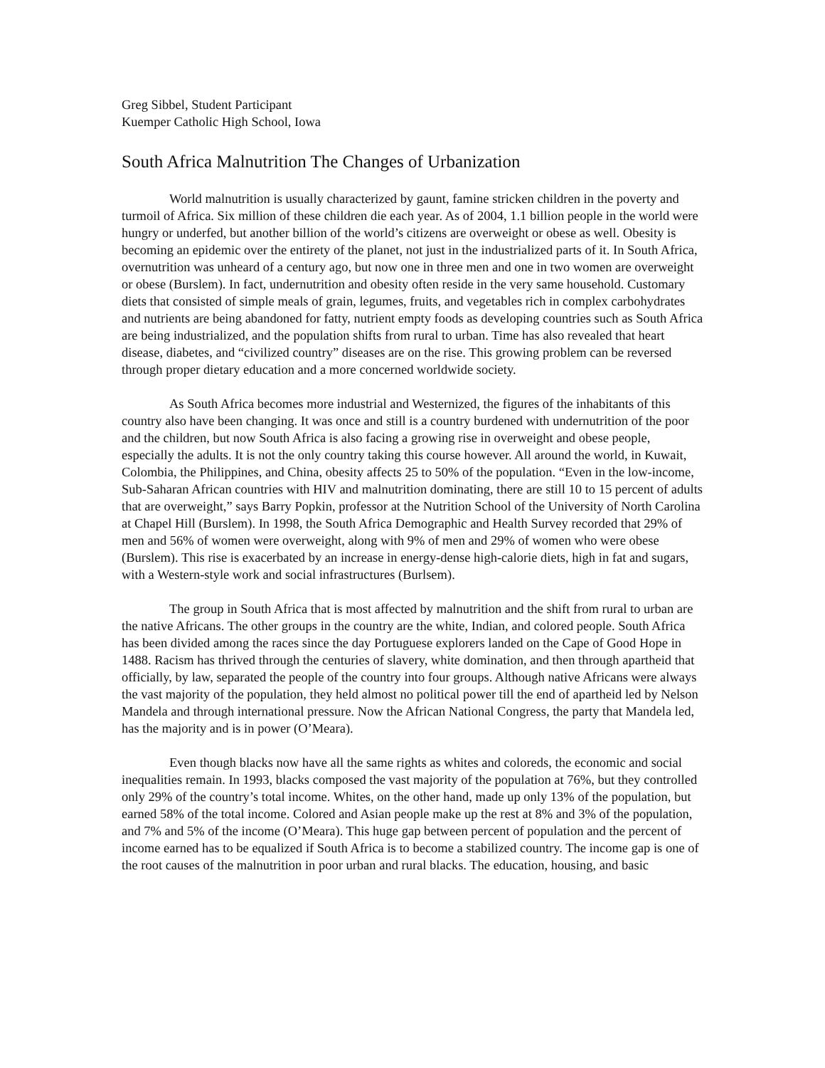Greg Sibbel, Student Participant
Kuemper Catholic High School, Iowa
South Africa Malnutrition The Changes of Urbanization
World malnutrition is usually characterized by gaunt, famine stricken children in the poverty and turmoil of Africa. Six million of these children die each year. As of 2004, 1.1 billion people in the world were hungry or underfed, but another billion of the world’s citizens are overweight or obese as well. Obesity is becoming an epidemic over the entirety of the planet, not just in the industrialized parts of it. In South Africa, overnutrition was unheard of a century ago, but now one in three men and one in two women are overweight or obese (Burslem). In fact, undernutrition and obesity often reside in the very same household. Customary diets that consisted of simple meals of grain, legumes, fruits, and vegetables rich in complex carbohydrates and nutrients are being abandoned for fatty, nutrient empty foods as developing countries such as South Africa are being industrialized, and the population shifts from rural to urban. Time has also revealed that heart disease, diabetes, and “civilized country” diseases are on the rise. This growing problem can be reversed through proper dietary education and a more concerned worldwide society.
As South Africa becomes more industrial and Westernized, the figures of the inhabitants of this country also have been changing. It was once and still is a country burdened with undernutrition of the poor and the children, but now South Africa is also facing a growing rise in overweight and obese people, especially the adults. It is not the only country taking this course however. All around the world, in Kuwait, Colombia, the Philippines, and China, obesity affects 25 to 50% of the population. “Even in the low-income, Sub-Saharan African countries with HIV and malnutrition dominating, there are still 10 to 15 percent of adults that are overweight,” says Barry Popkin, professor at the Nutrition School of the University of North Carolina at Chapel Hill (Burslem). In 1998, the South Africa Demographic and Health Survey recorded that 29% of men and 56% of women were overweight, along with 9% of men and 29% of women who were obese (Burslem). This rise is exacerbated by an increase in energy-dense high-calorie diets, high in fat and sugars, with a Western-style work and social infrastructures (Burlsem).
The group in South Africa that is most affected by malnutrition and the shift from rural to urban are the native Africans. The other groups in the country are the white, Indian, and colored people. South Africa has been divided among the races since the day Portuguese explorers landed on the Cape of Good Hope in 1488. Racism has thrived through the centuries of slavery, white domination, and then through apartheid that officially, by law, separated the people of the country into four groups. Although native Africans were always the vast majority of the population, they held almost no political power till the end of apartheid led by Nelson Mandela and through international pressure. Now the African National Congress, the party that Mandela led, has the majority and is in power (O’Meara).
Even though blacks now have all the same rights as whites and coloreds, the economic and social inequalities remain. In 1993, blacks composed the vast majority of the population at 76%, but they controlled only 29% of the country’s total income. Whites, on the other hand, made up only 13% of the population, but earned 58% of the total income. Colored and Asian people make up the rest at 8% and 3% of the population, and 7% and 5% of the income (O’Meara). This huge gap between percent of population and the percent of income earned has to be equalized if South Africa is to become a stabilized country. The income gap is one of the root causes of the malnutrition in poor urban and rural blacks. The education, housing, and basic